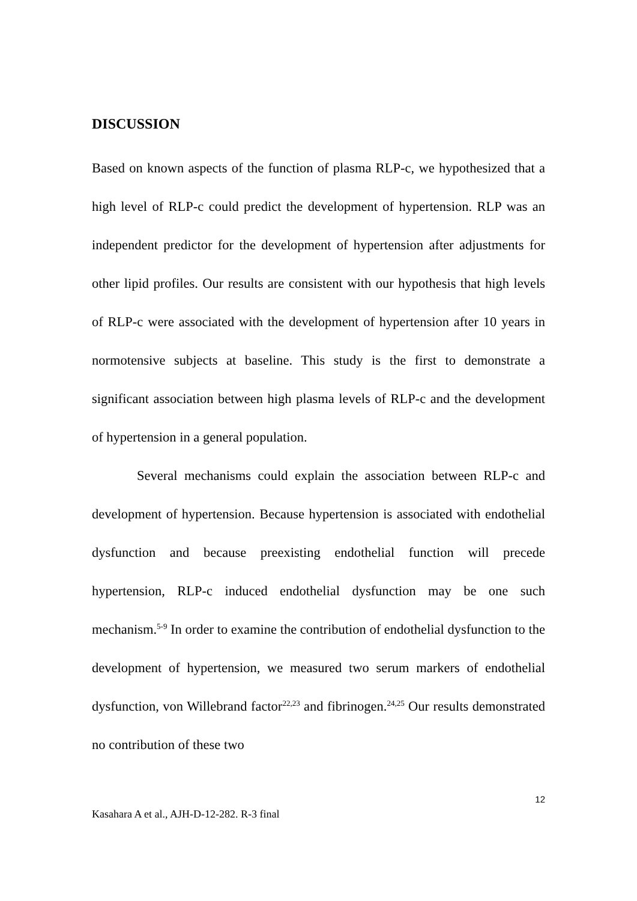DISCUSSION
Based on known aspects of the function of plasma RLP-c, we hypothesized that a high level of RLP-c could predict the development of hypertension. RLP was an independent predictor for the development of hypertension after adjustments for other lipid profiles. Our results are consistent with our hypothesis that high levels of RLP-c were associated with the development of hypertension after 10 years in normotensive subjects at baseline. This study is the first to demonstrate a significant association between high plasma levels of RLP-c and the development of hypertension in a general population.
Several mechanisms could explain the association between RLP-c and development of hypertension. Because hypertension is associated with endothelial dysfunction and because preexisting endothelial function will precede hypertension, RLP-c induced endothelial dysfunction may be one such mechanism.<sup>5-9</sup> In order to examine the contribution of endothelial dysfunction to the development of hypertension, we measured two serum markers of endothelial dysfunction, von Willebrand factor<sup>22,23</sup> and fibrinogen.<sup>24,25</sup> Our results demonstrated no contribution of these two
12
Kasahara A et al., AJH-D-12-282. R-3 final